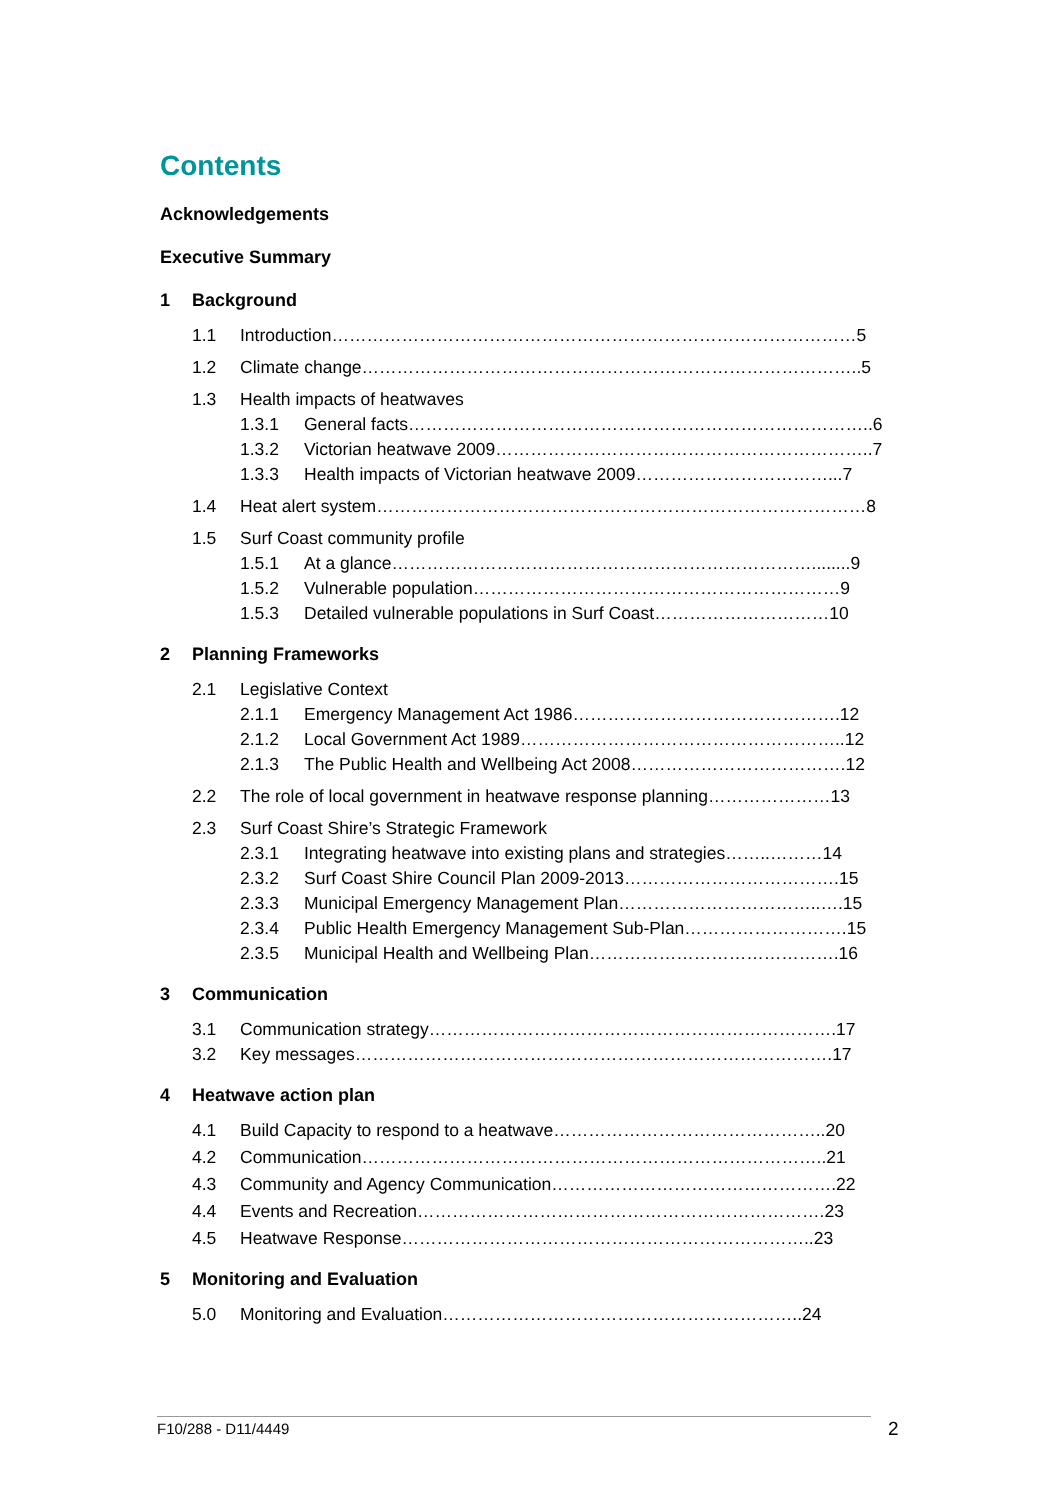Contents
Acknowledgements
Executive Summary
1 Background
1.1 Introduction………………………………………………………………………………5
1.2 Climate change…………………………………………………………………………..5
1.3 Health impacts of heatwaves
1.3.1 General facts……………………………………………………………………..6
1.3.2 Victorian heatwave 2009………………………………………………………..7
1.3.3 Health impacts of Victorian heatwave 2009……………………………...7
1.4 Heat alert system…………………………………………………………………………8
1.5 Surf Coast community profile
1.5.1 At a glance………………………………………………………………........9
1.5.2 Vulnerable population………………………………………………………9
1.5.3 Detailed vulnerable populations in Surf Coast…………………………10
2 Planning Frameworks
2.1 Legislative Context
2.1.1 Emergency Management Act 1986……………………………………….12
2.1.2 Local Government Act 1989………………………………………………..12
2.1.3 The Public Health and Wellbeing Act 2008……………………………….12
2.2 The role of local government in heatwave response planning…………………13
2.3 Surf Coast Shire’s Strategic Framework
2.3.1 Integrating heatwave into existing plans and strategies……..………14
2.3.2 Surf Coast Shire Council Plan 2009-2013……………………………….15
2.3.3 Municipal Emergency Management Plan……………………………..….15
2.3.4 Public Health Emergency Management Sub-Plan……………………….15
2.3.5 Municipal Health and Wellbeing Plan…………………………………….16
3 Communication
3.1 Communication strategy…………………………………………………………….17
3.2 Key messages……………………………………………………………………….17
4 Heatwave action plan
4.1 Build Capacity to respond to a heatwave………………………………………..20
4.2 Communication……………………………………………………………………..21
4.3 Community and Agency Communication………………………………………….22
4.4 Events and Recreation…………………………………………………………….23
4.5 Heatwave Response……………………………………………………………..23
5 Monitoring and Evaluation
5.0 Monitoring and Evaluation……………………………………………………..24
F10/288 - D11/4449 2